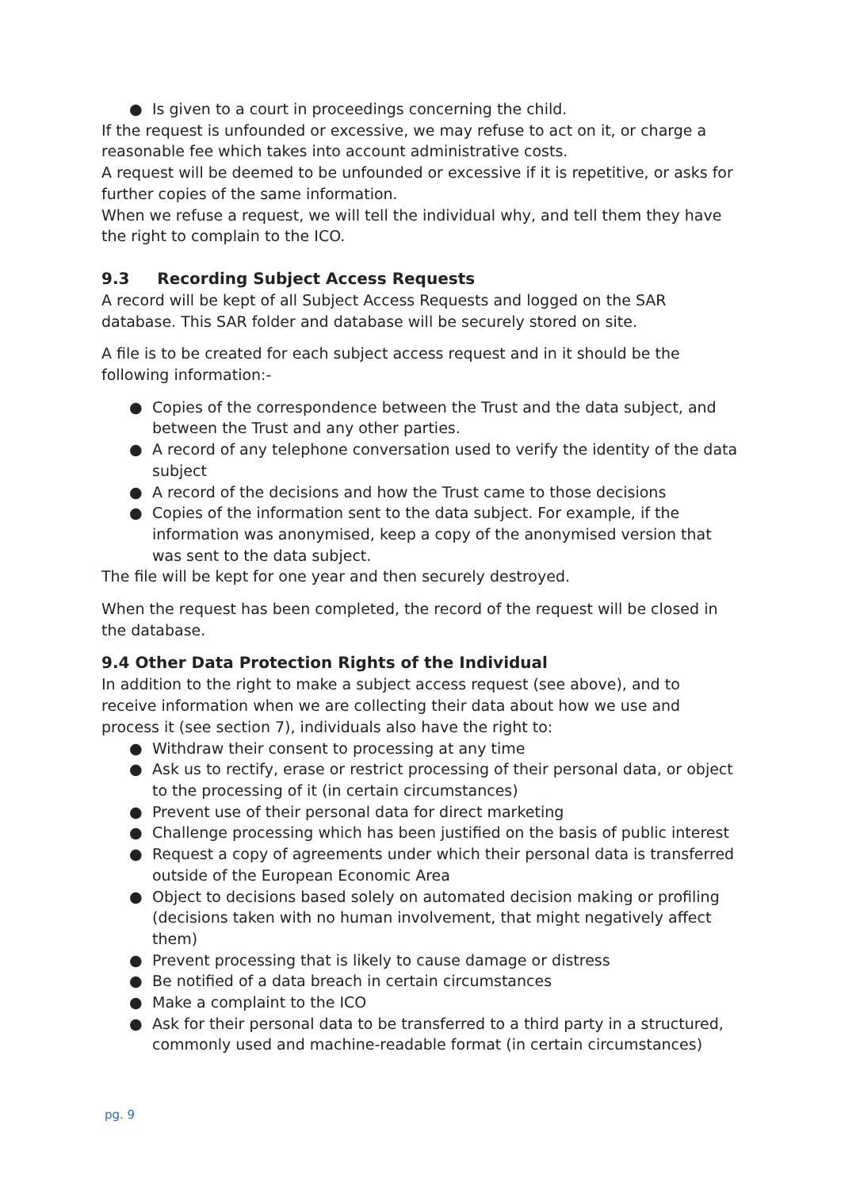● Is given to a court in proceedings concerning the child.
If the request is unfounded or excessive, we may refuse to act on it, or charge a reasonable fee which takes into account administrative costs.
A request will be deemed to be unfounded or excessive if it is repetitive, or asks for further copies of the same information.
When we refuse a request, we will tell the individual why, and tell them they have the right to complain to the ICO.
9.3 Recording Subject Access Requests
A record will be kept of all Subject Access Requests and logged on the SAR database. This SAR folder and database will be securely stored on site.
A file is to be created for each subject access request and in it should be the following information:-
● Copies of the correspondence between the Trust and the data subject, and between the Trust and any other parties.
● A record of any telephone conversation used to verify the identity of the data subject
● A record of the decisions and how the Trust came to those decisions
● Copies of the information sent to the data subject. For example, if the information was anonymised, keep a copy of the anonymised version that was sent to the data subject.
The file will be kept for one year and then securely destroyed.
When the request has been completed, the record of the request will be closed in the database.
9.4 Other Data Protection Rights of the Individual
In addition to the right to make a subject access request (see above), and to receive information when we are collecting their data about how we use and process it (see section 7), individuals also have the right to:
● Withdraw their consent to processing at any time
● Ask us to rectify, erase or restrict processing of their personal data, or object to the processing of it (in certain circumstances)
● Prevent use of their personal data for direct marketing
● Challenge processing which has been justified on the basis of public interest
● Request a copy of agreements under which their personal data is transferred outside of the European Economic Area
● Object to decisions based solely on automated decision making or profiling (decisions taken with no human involvement, that might negatively affect them)
● Prevent processing that is likely to cause damage or distress
● Be notified of a data breach in certain circumstances
● Make a complaint to the ICO
● Ask for their personal data to be transferred to a third party in a structured, commonly used and machine-readable format (in certain circumstances)
pg. 9